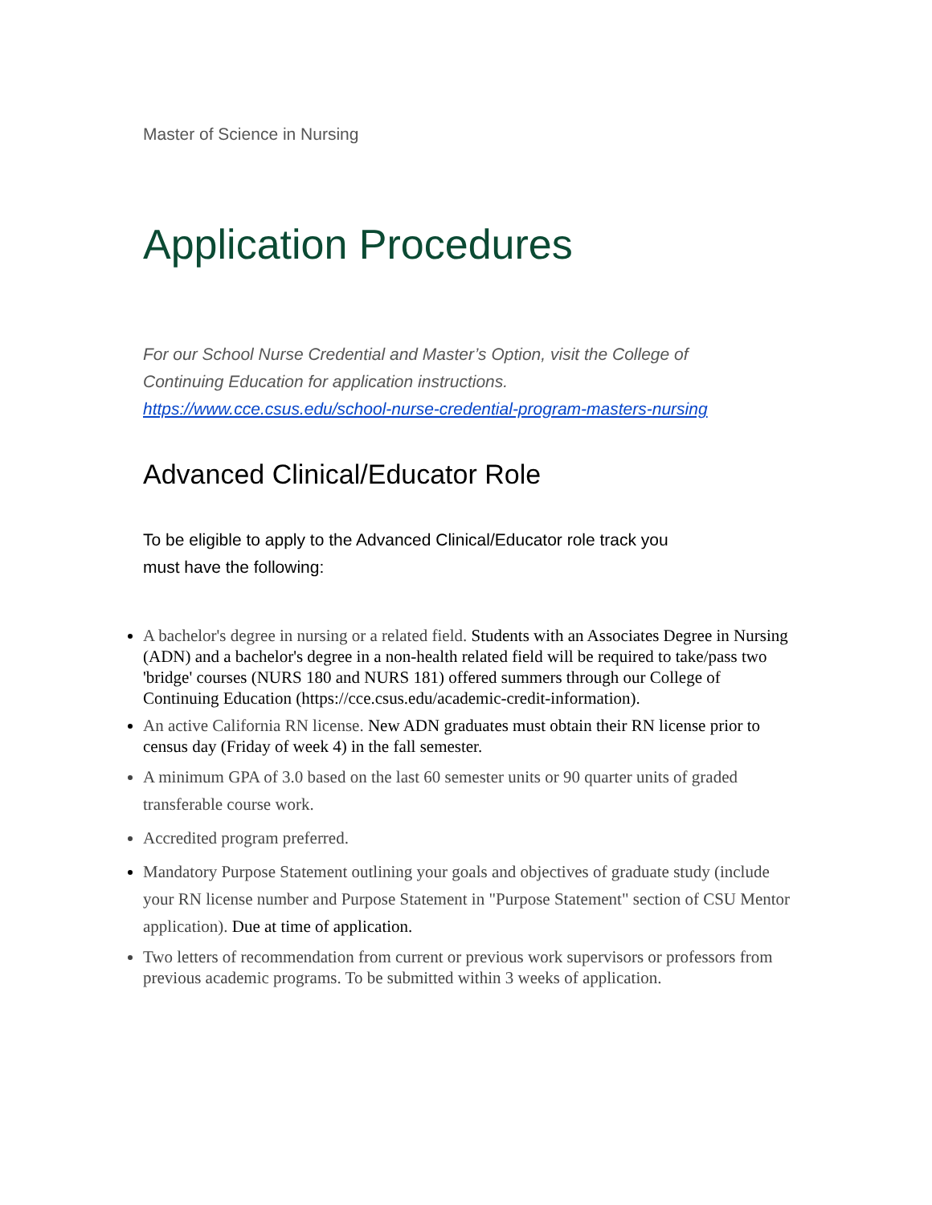Master of Science in Nursing
Application Procedures
For our School Nurse Credential and Master’s Option, visit the College of Continuing Education for application instructions.
https://www.cce.csus.edu/school-nurse-credential-program-masters-nursing
Advanced Clinical/Educator Role
To be eligible to apply to the Advanced Clinical/Educator role track you must have the following:
A bachelor's degree in nursing or a related field. Students with an Associates Degree in Nursing (ADN) and a bachelor's degree in a non-health related field will be required to take/pass two 'bridge' courses (NURS 180 and NURS 181) offered summers through our College of Continuing Education (https://cce.csus.edu/academic-credit-information).
An active California RN license. New ADN graduates must obtain their RN license prior to census day (Friday of week 4) in the fall semester.
A minimum GPA of 3.0 based on the last 60 semester units or 90 quarter units of graded transferable course work.
Accredited program preferred.
Mandatory Purpose Statement outlining your goals and objectives of graduate study (include your RN license number and Purpose Statement in "Purpose Statement" section of CSU Mentor application). Due at time of application.
Two letters of recommendation from current or previous work supervisors or professors from previous academic programs. To be submitted within 3 weeks of application.